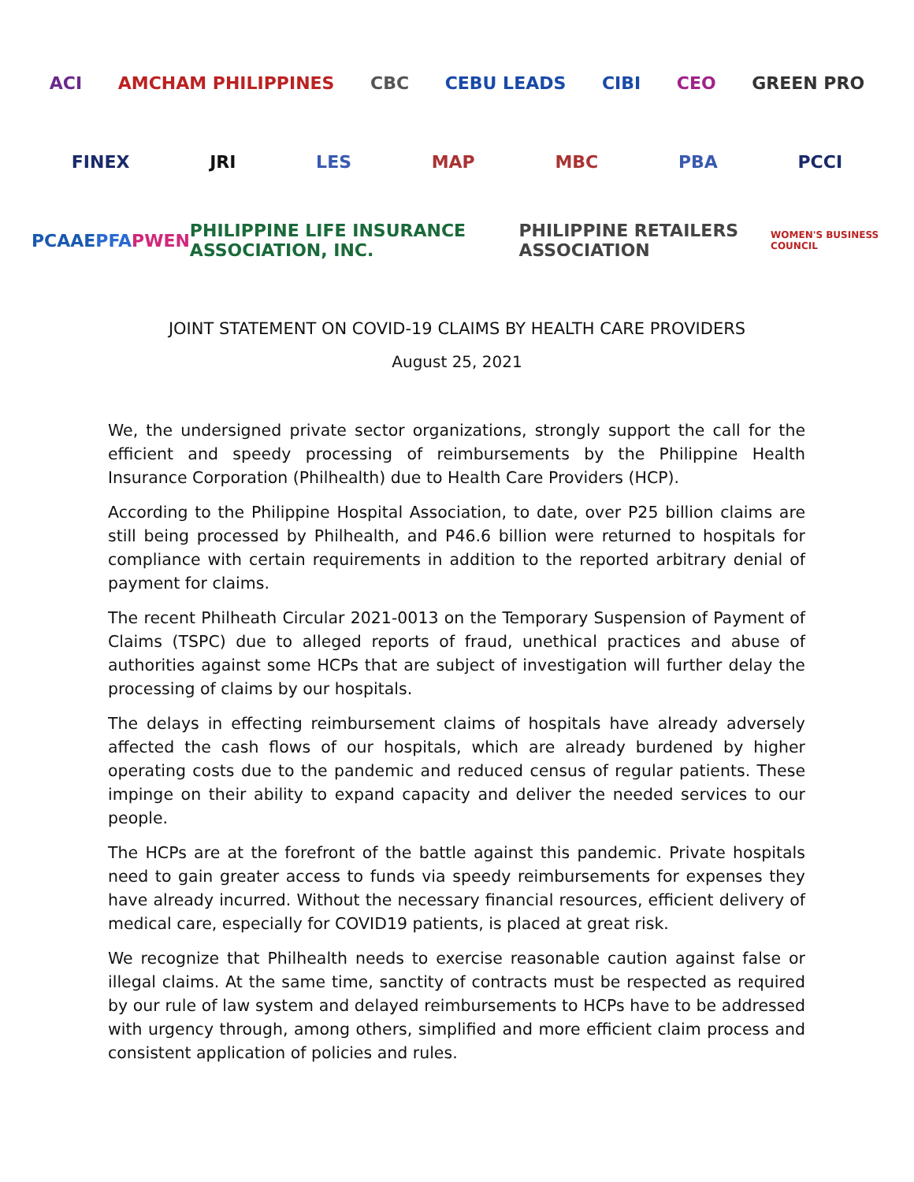ACI AMCHAM PHILIPPINES CBC CEBU LEADS CIBI CEO GREEN PRO
FINEX JRI LES MAP MBC PBA PCCI
PCAAE PFA PWEN PHILIPPINE LIFE INSURANCE ASSOCIATION, INC. PHILIPPINE RETAILERS ASSOCIATION WOMEN'S BUSINESS COUNCIL
JOINT STATEMENT ON COVID-19 CLAIMS BY HEALTH CARE PROVIDERS
August 25, 2021
We, the undersigned private sector organizations, strongly support the call for the efficient and speedy processing of reimbursements by the Philippine Health Insurance Corporation (Philhealth) due to Health Care Providers (HCP).
According to the Philippine Hospital Association, to date, over P25 billion claims are still being processed by Philhealth, and P46.6 billion were returned to hospitals for compliance with certain requirements in addition to the reported arbitrary denial of payment for claims.
The recent Philheath Circular 2021-0013 on the Temporary Suspension of Payment of Claims (TSPC) due to alleged reports of fraud, unethical practices and abuse of authorities against some HCPs that are subject of investigation will further delay the processing of claims by our hospitals.
The delays in effecting reimbursement claims of hospitals have already adversely affected the cash flows of our hospitals, which are already burdened by higher operating costs due to the pandemic and reduced census of regular patients. These impinge on their ability to expand capacity and deliver the needed services to our people.
The HCPs are at the forefront of the battle against this pandemic. Private hospitals need to gain greater access to funds via speedy reimbursements for expenses they have already incurred. Without the necessary financial resources, efficient delivery of medical care, especially for COVID19 patients, is placed at great risk.
We recognize that Philhealth needs to exercise reasonable caution against false or illegal claims. At the same time, sanctity of contracts must be respected as required by our rule of law system and delayed reimbursements to HCPs have to be addressed with urgency through, among others, simplified and more efficient claim process and consistent application of policies and rules.